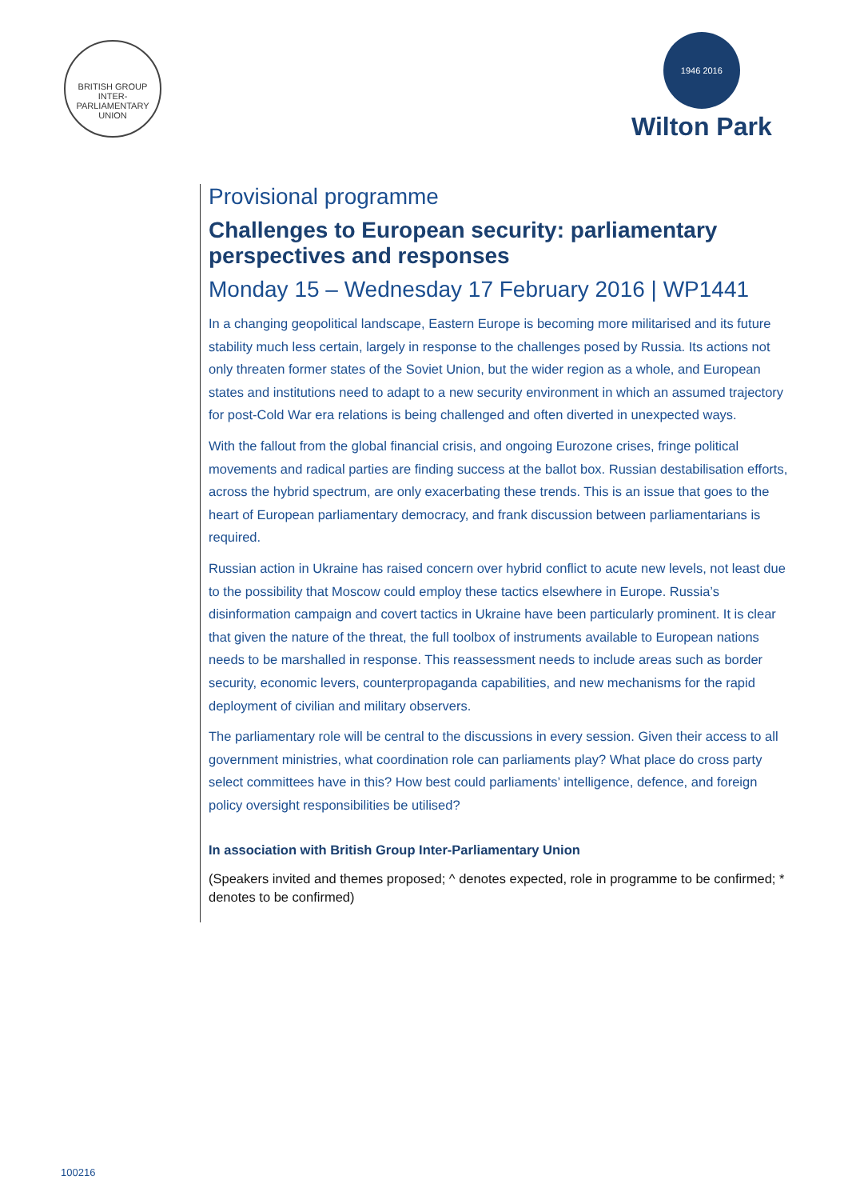BRITISH GROUP INTER-PARLIAMENTARY UNION
1946 2016
Wilton Park
Provisional programme
Challenges to European security: parliamentary perspectives and responses
Monday 15 – Wednesday 17 February 2016 | WP1441
In a changing geopolitical landscape, Eastern Europe is becoming more militarised and its future stability much less certain, largely in response to the challenges posed by Russia. Its actions not only threaten former states of the Soviet Union, but the wider region as a whole, and European states and institutions need to adapt to a new security environment in which an assumed trajectory for post-Cold War era relations is being challenged and often diverted in unexpected ways.
With the fallout from the global financial crisis, and ongoing Eurozone crises, fringe political movements and radical parties are finding success at the ballot box. Russian destabilisation efforts, across the hybrid spectrum, are only exacerbating these trends. This is an issue that goes to the heart of European parliamentary democracy, and frank discussion between parliamentarians is required.
Russian action in Ukraine has raised concern over hybrid conflict to acute new levels, not least due to the possibility that Moscow could employ these tactics elsewhere in Europe. Russia’s disinformation campaign and covert tactics in Ukraine have been particularly prominent. It is clear that given the nature of the threat, the full toolbox of instruments available to European nations needs to be marshalled in response. This reassessment needs to include areas such as border security, economic levers, counterpropaganda capabilities, and new mechanisms for the rapid deployment of civilian and military observers.
The parliamentary role will be central to the discussions in every session. Given their access to all government ministries, what coordination role can parliaments play? What place do cross party select committees have in this? How best could parliaments’ intelligence, defence, and foreign policy oversight responsibilities be utilised?
In association with British Group Inter-Parliamentary Union
(Speakers invited and themes proposed; ^ denotes expected, role in programme to be confirmed; * denotes to be confirmed)
100216